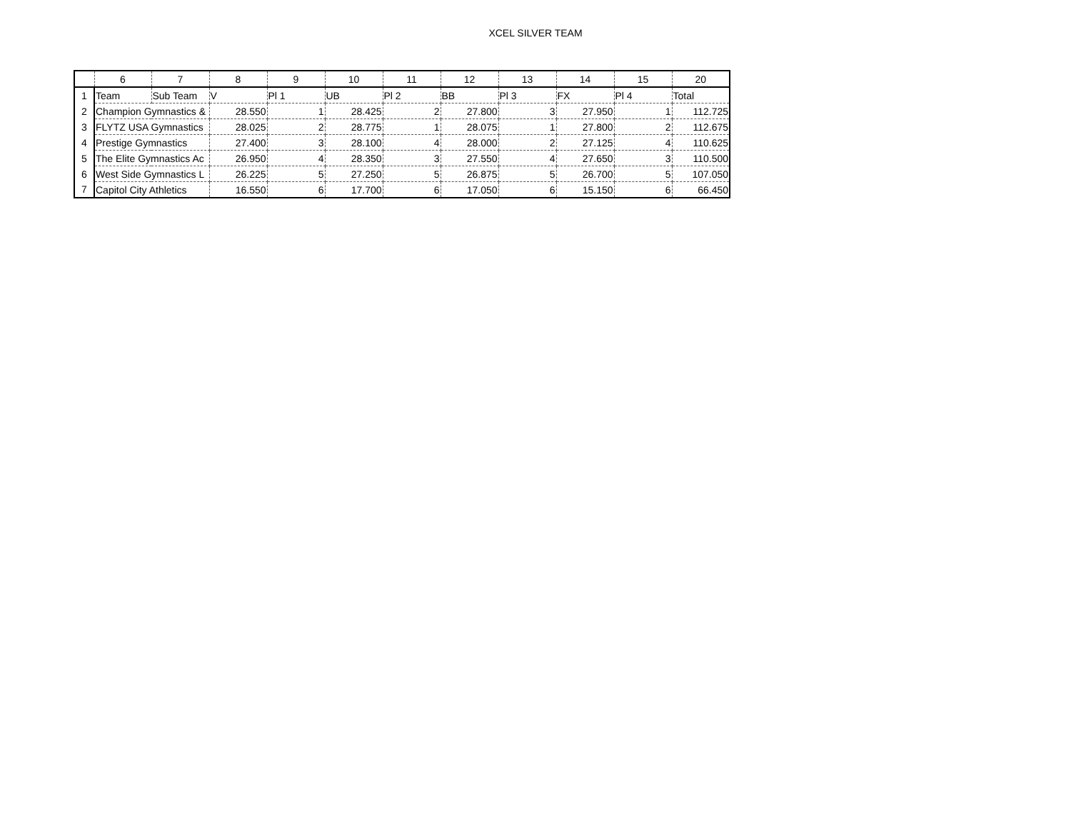XCEL SILVER TEAM
| | 6 | 7 | 8 | 9 | 10 | 11 | 12 | 13 | 14 | 15 | 20 |
| --- | --- | --- | --- | --- | --- | --- | --- | --- | --- | --- | --- |
| 1 | Team | Sub Team | V | Pl 1 | UB | Pl 2 | BB | Pl 3 | FX | Pl 4 | Total |
| 2 | Champion Gymnastics & | | 28.550 | 1 | 28.425 | 2 | 27.800 | 3 | 27.950 | 1 | 112.725 |
| 3 | FLYTZ USA Gymnastics | | 28.025 | 2 | 28.775 | 1 | 28.075 | 1 | 27.800 | 2 | 112.675 |
| 4 | Prestige Gymnastics | | 27.400 | 3 | 28.100 | 4 | 28.000 | 2 | 27.125 | 4 | 110.625 |
| 5 | The Elite Gymnastics Ac | | 26.950 | 4 | 28.350 | 3 | 27.550 | 4 | 27.650 | 3 | 110.500 |
| 6 | West Side Gymnastics L | | 26.225 | 5 | 27.250 | 5 | 26.875 | 5 | 26.700 | 5 | 107.050 |
| 7 | Capitol City Athletics | | 16.550 | 6 | 17.700 | 6 | 17.050 | 6 | 15.150 | 6 | 66.450 |